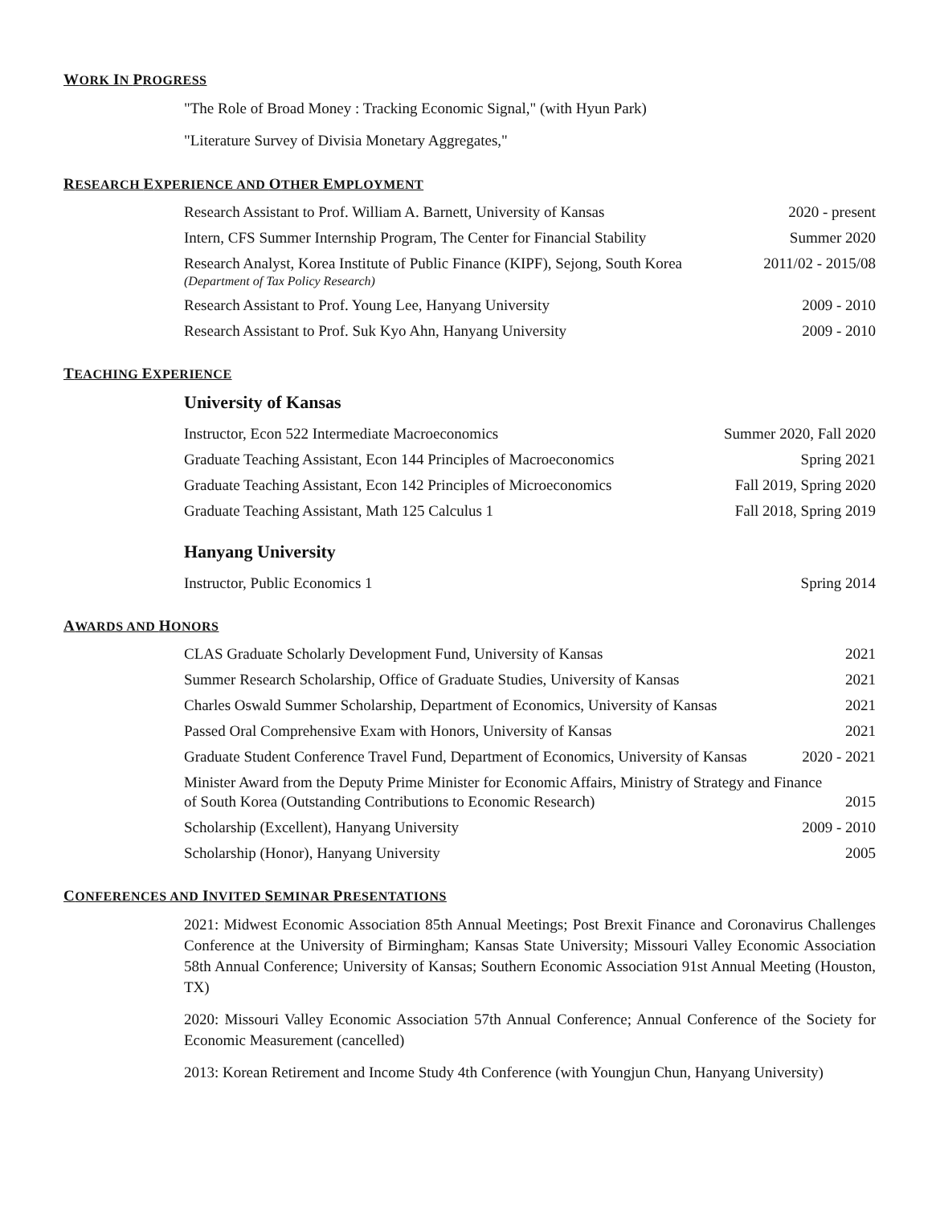WORK IN PROGRESS
"The Role of Broad Money : Tracking Economic Signal," (with Hyun Park)
"Literature Survey of Divisia Monetary Aggregates,"
RESEARCH EXPERIENCE AND OTHER EMPLOYMENT
Research Assistant to Prof. William A. Barnett, University of Kansas 2020 - present
Intern, CFS Summer Internship Program, The Center for Financial Stability Summer 2020
Research Analyst, Korea Institute of Public Finance (KIPF), Sejong, South Korea
(Department of Tax Policy Research) 2011/02 - 2015/08
Research Assistant to Prof. Young Lee, Hanyang University 2009 - 2010
Research Assistant to Prof. Suk Kyo Ahn, Hanyang University 2009 - 2010
TEACHING EXPERIENCE
University of Kansas
Instructor, Econ 522 Intermediate Macroeconomics Summer 2020, Fall 2020
Graduate Teaching Assistant, Econ 144 Principles of Macroeconomics Spring 2021
Graduate Teaching Assistant, Econ 142 Principles of Microeconomics Fall 2019, Spring 2020
Graduate Teaching Assistant, Math 125 Calculus 1 Fall 2018, Spring 2019
Hanyang University
Instructor, Public Economics 1 Spring 2014
AWARDS AND HONORS
CLAS Graduate Scholarly Development Fund, University of Kansas 2021
Summer Research Scholarship, Office of Graduate Studies, University of Kansas 2021
Charles Oswald Summer Scholarship, Department of Economics, University of Kansas 2021
Passed Oral Comprehensive Exam with Honors, University of Kansas 2021
Graduate Student Conference Travel Fund, Department of Economics, University of Kansas 2020 - 2021
Minister Award from the Deputy Prime Minister for Economic Affairs, Ministry of Strategy and Finance
of South Korea (Outstanding Contributions to Economic Research) 2015
Scholarship (Excellent), Hanyang University 2009 - 2010
Scholarship (Honor), Hanyang University 2005
CONFERENCES AND INVITED SEMINAR PRESENTATIONS
2021: Midwest Economic Association 85th Annual Meetings; Post Brexit Finance and Coronavirus Challenges Conference at the University of Birmingham; Kansas State University; Missouri Valley Economic Association 58th Annual Conference; University of Kansas; Southern Economic Association 91st Annual Meeting (Houston, TX)
2020: Missouri Valley Economic Association 57th Annual Conference; Annual Conference of the Society for Economic Measurement (cancelled)
2013: Korean Retirement and Income Study 4th Conference (with Youngjun Chun, Hanyang University)